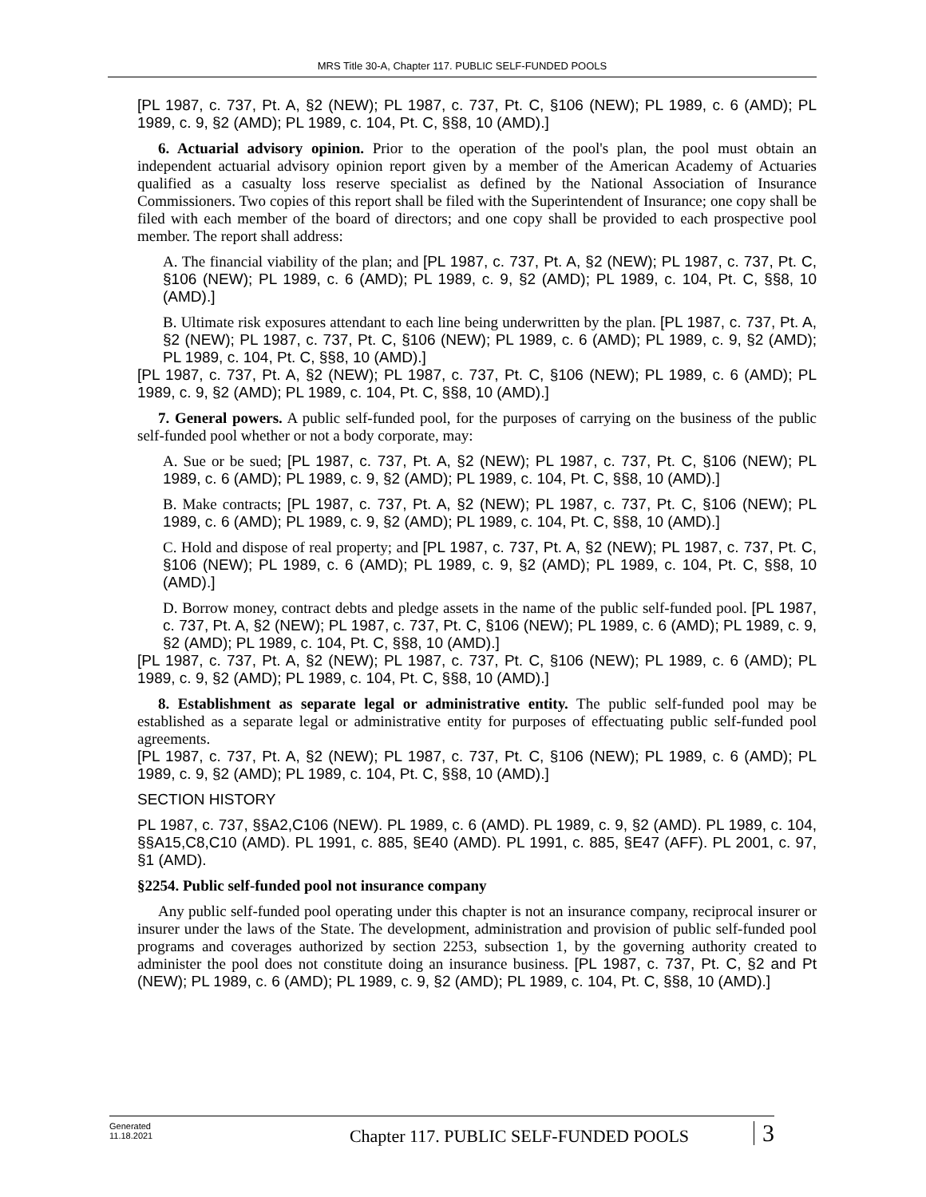MRS Title 30-A, Chapter 117. PUBLIC SELF-FUNDED POOLS
[PL 1987, c. 737, Pt. A, §2 (NEW); PL 1987, c. 737, Pt. C, §106 (NEW); PL 1989, c. 6 (AMD); PL 1989, c. 9, §2 (AMD); PL 1989, c. 104, Pt. C, §§8, 10 (AMD).]
6. Actuarial advisory opinion. Prior to the operation of the pool's plan, the pool must obtain an independent actuarial advisory opinion report given by a member of the American Academy of Actuaries qualified as a casualty loss reserve specialist as defined by the National Association of Insurance Commissioners. Two copies of this report shall be filed with the Superintendent of Insurance; one copy shall be filed with each member of the board of directors; and one copy shall be provided to each prospective pool member. The report shall address:
A. The financial viability of the plan; and [PL 1987, c. 737, Pt. A, §2 (NEW); PL 1987, c. 737, Pt. C, §106 (NEW); PL 1989, c. 6 (AMD); PL 1989, c. 9, §2 (AMD); PL 1989, c. 104, Pt. C, §§8, 10 (AMD).]
B. Ultimate risk exposures attendant to each line being underwritten by the plan. [PL 1987, c. 737, Pt. A, §2 (NEW); PL 1987, c. 737, Pt. C, §106 (NEW); PL 1989, c. 6 (AMD); PL 1989, c. 9, §2 (AMD); PL 1989, c. 104, Pt. C, §§8, 10 (AMD).]
[PL 1987, c. 737, Pt. A, §2 (NEW); PL 1987, c. 737, Pt. C, §106 (NEW); PL 1989, c. 6 (AMD); PL 1989, c. 9, §2 (AMD); PL 1989, c. 104, Pt. C, §§8, 10 (AMD).]
7. General powers. A public self-funded pool, for the purposes of carrying on the business of the public self-funded pool whether or not a body corporate, may:
A. Sue or be sued; [PL 1987, c. 737, Pt. A, §2 (NEW); PL 1987, c. 737, Pt. C, §106 (NEW); PL 1989, c. 6 (AMD); PL 1989, c. 9, §2 (AMD); PL 1989, c. 104, Pt. C, §§8, 10 (AMD).]
B. Make contracts; [PL 1987, c. 737, Pt. A, §2 (NEW); PL 1987, c. 737, Pt. C, §106 (NEW); PL 1989, c. 6 (AMD); PL 1989, c. 9, §2 (AMD); PL 1989, c. 104, Pt. C, §§8, 10 (AMD).]
C. Hold and dispose of real property; and [PL 1987, c. 737, Pt. A, §2 (NEW); PL 1987, c. 737, Pt. C, §106 (NEW); PL 1989, c. 6 (AMD); PL 1989, c. 9, §2 (AMD); PL 1989, c. 104, Pt. C, §§8, 10 (AMD).]
D. Borrow money, contract debts and pledge assets in the name of the public self-funded pool. [PL 1987, c. 737, Pt. A, §2 (NEW); PL 1987, c. 737, Pt. C, §106 (NEW); PL 1989, c. 6 (AMD); PL 1989, c. 9, §2 (AMD); PL 1989, c. 104, Pt. C, §§8, 10 (AMD).]
[PL 1987, c. 737, Pt. A, §2 (NEW); PL 1987, c. 737, Pt. C, §106 (NEW); PL 1989, c. 6 (AMD); PL 1989, c. 9, §2 (AMD); PL 1989, c. 104, Pt. C, §§8, 10 (AMD).]
8. Establishment as separate legal or administrative entity. The public self-funded pool may be established as a separate legal or administrative entity for purposes of effectuating public self-funded pool agreements.
[PL 1987, c. 737, Pt. A, §2 (NEW); PL 1987, c. 737, Pt. C, §106 (NEW); PL 1989, c. 6 (AMD); PL 1989, c. 9, §2 (AMD); PL 1989, c. 104, Pt. C, §§8, 10 (AMD).]
SECTION HISTORY
PL 1987, c. 737, §§A2,C106 (NEW). PL 1989, c. 6 (AMD). PL 1989, c. 9, §2 (AMD). PL 1989, c. 104, §§A15,C8,C10 (AMD). PL 1991, c. 885, §E40 (AMD). PL 1991, c. 885, §E47 (AFF). PL 2001, c. 97, §1 (AMD).
§2254. Public self-funded pool not insurance company
Any public self-funded pool operating under this chapter is not an insurance company, reciprocal insurer or insurer under the laws of the State. The development, administration and provision of public self-funded pool programs and coverages authorized by section 2253, subsection 1, by the governing authority created to administer the pool does not constitute doing an insurance business. [PL 1987, c. 737, Pt. C, §2 and Pt (NEW); PL 1989, c. 6 (AMD); PL 1989, c. 9, §2 (AMD); PL 1989, c. 104, Pt. C, §§8, 10 (AMD).]
Generated
11.18.2021
Chapter 117. PUBLIC SELF-FUNDED POOLS
3